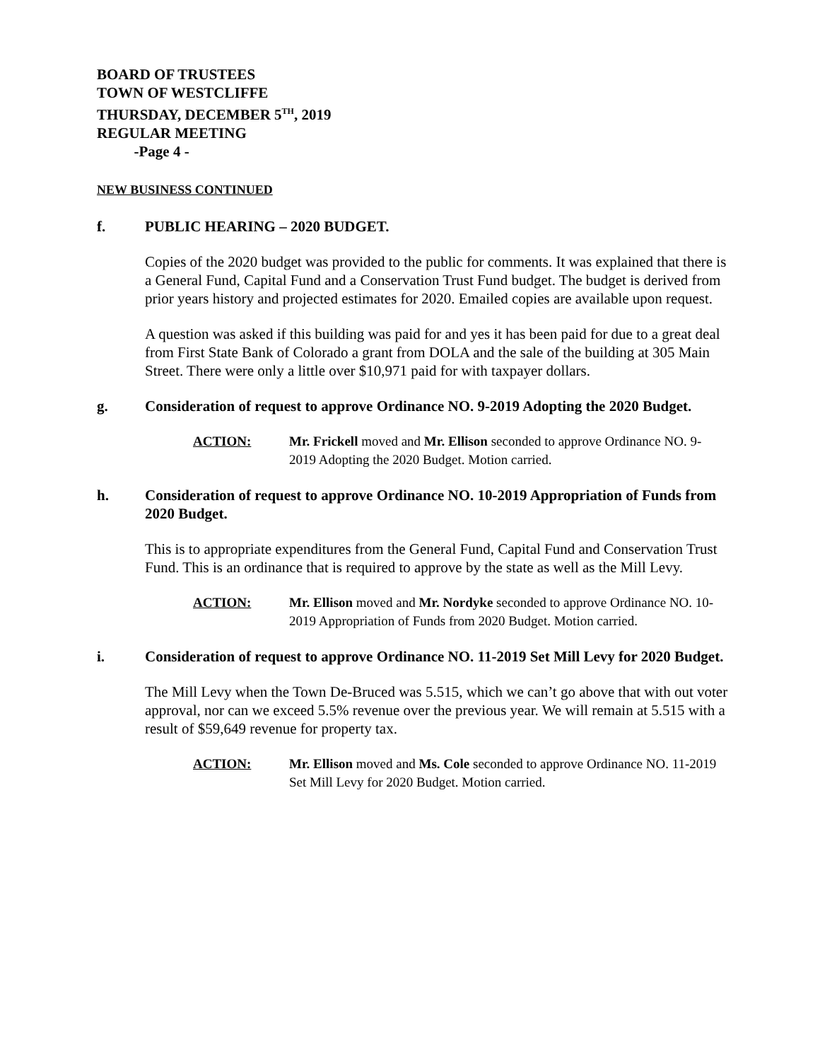BOARD OF TRUSTEES
TOWN OF WESTCLIFFE
THURSDAY, DECEMBER 5<sup>TH</sup>, 2019
REGULAR MEETING
-Page 4 -
NEW BUSINESS CONTINUED
f. PUBLIC HEARING – 2020 BUDGET.
Copies of the 2020 budget was provided to the public for comments. It was explained that there is a General Fund, Capital Fund and a Conservation Trust Fund budget. The budget is derived from prior years history and projected estimates for 2020. Emailed copies are available upon request.
A question was asked if this building was paid for and yes it has been paid for due to a great deal from First State Bank of Colorado a grant from DOLA and the sale of the building at 305 Main Street. There were only a little over $10,971 paid for with taxpayer dollars.
g. Consideration of request to approve Ordinance NO. 9-2019 Adopting the 2020 Budget.
ACTION: Mr. Frickell moved and Mr. Ellison seconded to approve Ordinance NO. 9-2019 Adopting the 2020 Budget. Motion carried.
h. Consideration of request to approve Ordinance NO. 10-2019 Appropriation of Funds from 2020 Budget.
This is to appropriate expenditures from the General Fund, Capital Fund and Conservation Trust Fund. This is an ordinance that is required to approve by the state as well as the Mill Levy.
ACTION: Mr. Ellison moved and Mr. Nordyke seconded to approve Ordinance NO. 10-2019 Appropriation of Funds from 2020 Budget. Motion carried.
i. Consideration of request to approve Ordinance NO. 11-2019 Set Mill Levy for 2020 Budget.
The Mill Levy when the Town De-Bruced was 5.515, which we can’t go above that with out voter approval, nor can we exceed 5.5% revenue over the previous year. We will remain at 5.515 with a result of $59,649 revenue for property tax.
ACTION: Mr. Ellison moved and Ms. Cole seconded to approve Ordinance NO. 11-2019 Set Mill Levy for 2020 Budget. Motion carried.